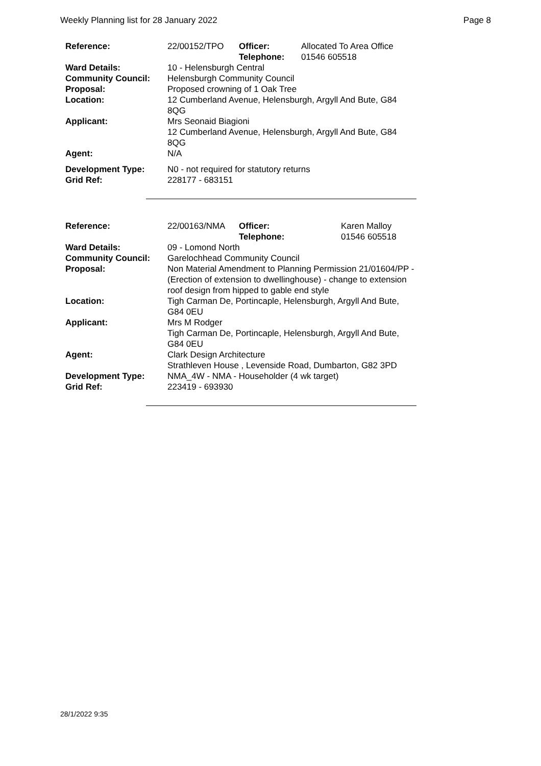Weekly Planning list for 28 January 2022 Page 8
| Reference: | 22/00152/TPO | Officer: Telephone: | Allocated To Area Office 01546 605518 |
| Ward Details: | 10 - Helensburgh Central | | |
| Community Council: | Helensburgh Community Council | | |
| Proposal: | Proposed crowning of 1 Oak Tree | | |
| Location: | 12 Cumberland Avenue, Helensburgh, Argyll And Bute, G84 8QG | | |
| Applicant: | Mrs Seonaid Biagioni 12 Cumberland Avenue, Helensburgh, Argyll And Bute, G84 8QG | | |
| Agent: | N/A | | |
| Development Type: Grid Ref: | N0 - not required for statutory returns 228177 - 683151 | | |
| Reference: | 22/00163/NMA | Officer: Telephone: | Karen Malloy 01546 605518 |
| Ward Details: | 09 - Lomond North | | |
| Community Council: | Garelochhead Community Council | | |
| Proposal: | Non Material Amendment to Planning Permission 21/01604/PP -(Erection of extension to dwellinghouse) - change to extension roof design from hipped to gable end style | | |
| Location: | Tigh Carman De, Portincaple, Helensburgh, Argyll And Bute, G84 0EU | | |
| Applicant: | Mrs M Rodger Tigh Carman De, Portincaple, Helensburgh, Argyll And Bute, G84 0EU | | |
| Agent: | Clark Design Architecture Strathleven House , Levenside Road, Dumbarton, G82 3PD | | |
| Development Type: Grid Ref: | NMA_4W - NMA - Householder (4 wk target) 223419 - 693930 | | |
28/1/2022 9:35